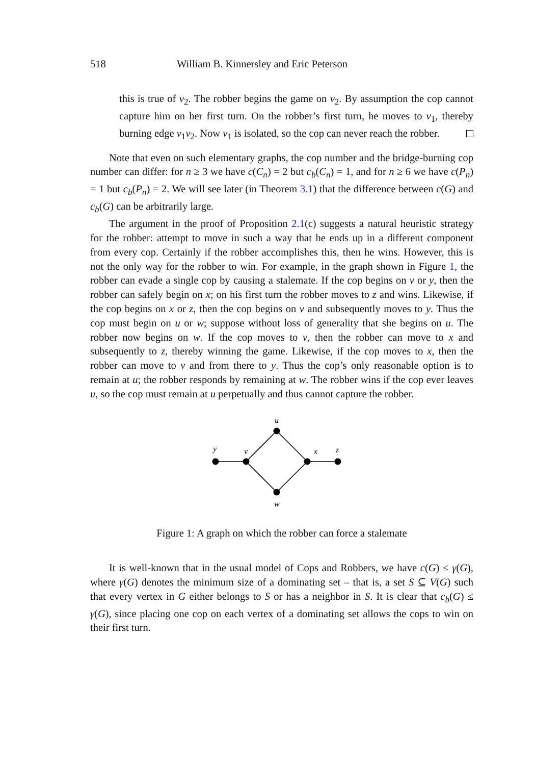518 William B. Kinnersley and Eric Peterson
this is true of v<sub>2</sub>. The robber begins the game on v<sub>2</sub>. By assumption the cop cannot capture him on her first turn. On the robber’s first turn, he moves to v<sub>1</sub>, thereby burning edge v<sub>1</sub>v<sub>2</sub>. Now v<sub>1</sub> is isolated, so the cop can never reach the robber.
Note that even on such elementary graphs, the cop number and the bridge-burning cop number can differ: for n ≥ 3 we have c(C<sub>n</sub>) = 2 but c<sub>b</sub>(C<sub>n</sub>) = 1, and for n ≥ 6 we have c(P<sub>n</sub>) = 1 but c<sub>b</sub>(P<sub>n</sub>) = 2. We will see later (in Theorem 3.1) that the difference between c(G) and c<sub>b</sub>(G) can be arbitrarily large.
The argument in the proof of Proposition 2.1(c) suggests a natural heuristic strategy for the robber: attempt to move in such a way that he ends up in a different component from every cop. Certainly if the robber accomplishes this, then he wins. However, this is not the only way for the robber to win. For example, in the graph shown in Figure 1, the robber can evade a single cop by causing a stalemate. If the cop begins on v or y, then the robber can safely begin on x; on his first turn the robber moves to z and wins. Likewise, if the cop begins on x or z, then the cop begins on v and subsequently moves to y. Thus the cop must begin on u or w; suppose without loss of generality that she begins on u. The robber now begins on w. If the cop moves to v, then the robber can move to x and subsequently to z, thereby winning the game. Likewise, if the cop moves to x, then the robber can move to v and from there to y. Thus the cop’s only reasonable option is to remain at u; the robber responds by remaining at w. The robber wins if the cop ever leaves u, so the cop must remain at u perpetually and thus cannot capture the robber.
u
y
v
x
z
w
Figure 1: A graph on which the robber can force a stalemate
It is well-known that in the usual model of Cops and Robbers, we have c(G) ≤ γ(G), where γ(G) denotes the minimum size of a dominating set – that is, a set S ⊆ V(G) such that every vertex in G either belongs to S or has a neighbor in S. It is clear that c<sub>b</sub>(G) ≤ γ(G), since placing one cop on each vertex of a dominating set allows the cops to win on their first turn.